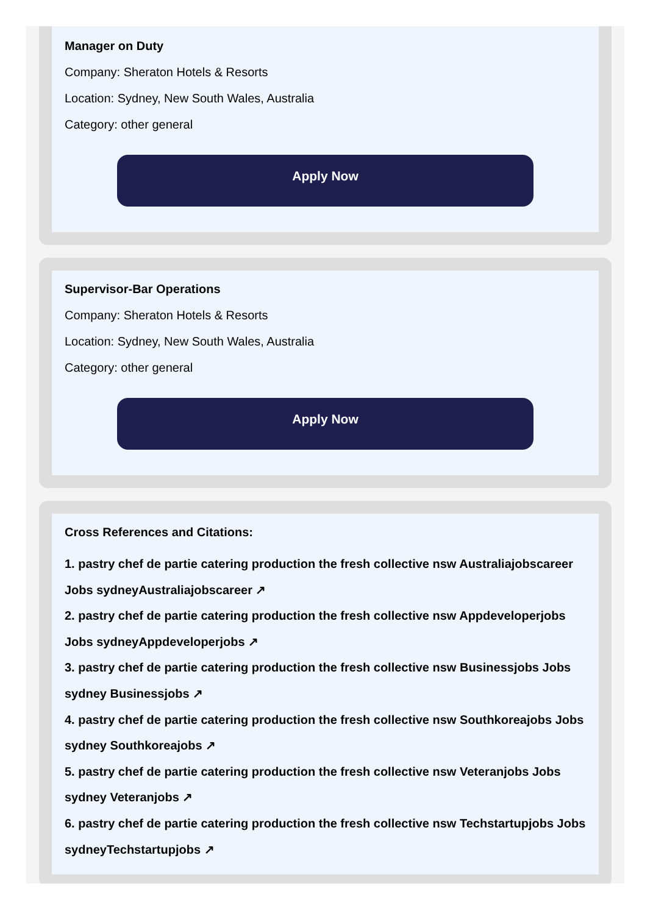Manager on Duty
Company: Sheraton Hotels & Resorts
Location: Sydney, New South Wales, Australia
Category: other general
Apply Now
Supervisor-Bar Operations
Company: Sheraton Hotels & Resorts
Location: Sydney, New South Wales, Australia
Category: other general
Apply Now
Cross References and Citations:
1. pastry chef de partie catering production the fresh collective nsw Australiajobscareer Jobs sydneyAustraliajobscareer ↗
2. pastry chef de partie catering production the fresh collective nsw Appdeveloperjobs Jobs sydneyAppdeveloperjobs ↗
3. pastry chef de partie catering production the fresh collective nsw Businessjobs Jobs sydney Businessjobs ↗
4. pastry chef de partie catering production the fresh collective nsw Southkoreajobs Jobs sydney Southkoreajobs ↗
5. pastry chef de partie catering production the fresh collective nsw Veteranjobs Jobs sydney Veteranjobs ↗
6. pastry chef de partie catering production the fresh collective nsw Techstartupjobs Jobs sydneyTechstartupjobs ↗